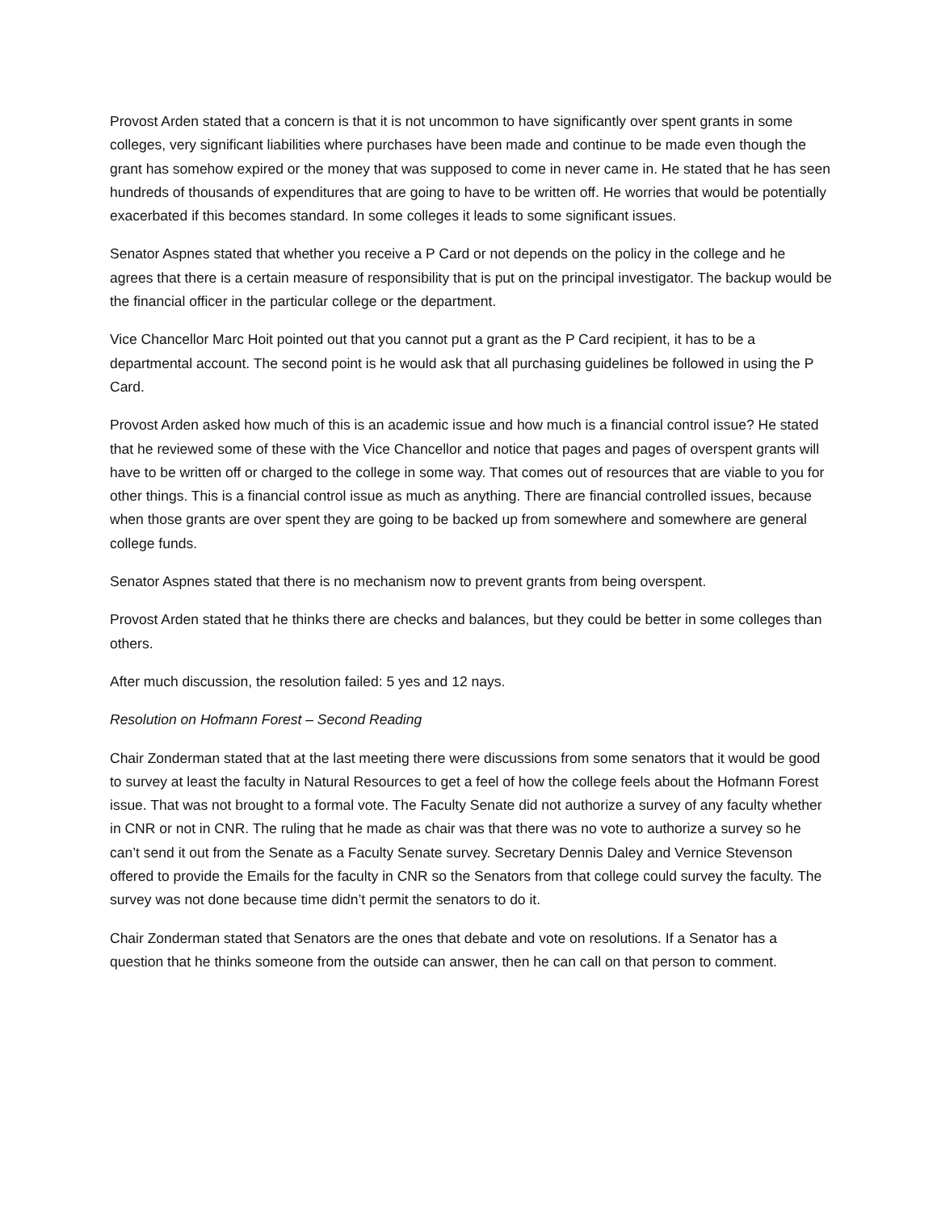Provost Arden stated that a concern is that it is not uncommon to have significantly over spent grants in some colleges, very significant liabilities where purchases have been made and continue to be made even though the grant has somehow expired or the money that was supposed to come in never came in. He stated that he has seen hundreds of thousands of expenditures that are going to have to be written off. He worries that would be potentially exacerbated if this becomes standard. In some colleges it leads to some significant issues.
Senator Aspnes stated that whether you receive a P Card or not depends on the policy in the college and he agrees that there is a certain measure of responsibility that is put on the principal investigator. The backup would be the financial officer in the particular college or the department.
Vice Chancellor Marc Hoit pointed out that you cannot put a grant as the P Card recipient, it has to be a departmental account. The second point is he would ask that all purchasing guidelines be followed in using the P Card.
Provost Arden asked how much of this is an academic issue and how much is a financial control issue? He stated that he reviewed some of these with the Vice Chancellor and notice that pages and pages of overspent grants will have to be written off or charged to the college in some way. That comes out of resources that are viable to you for other things. This is a financial control issue as much as anything. There are financial controlled issues, because when those grants are over spent they are going to be backed up from somewhere and somewhere are general college funds.
Senator Aspnes stated that there is no mechanism now to prevent grants from being overspent.
Provost Arden stated that he thinks there are checks and balances, but they could be better in some colleges than others.
After much discussion, the resolution failed: 5 yes and 12 nays.
Resolution on Hofmann Forest – Second Reading
Chair Zonderman stated that at the last meeting there were discussions from some senators that it would be good to survey at least the faculty in Natural Resources to get a feel of how the college feels about the Hofmann Forest issue. That was not brought to a formal vote. The Faculty Senate did not authorize a survey of any faculty whether in CNR or not in CNR. The ruling that he made as chair was that there was no vote to authorize a survey so he can’t send it out from the Senate as a Faculty Senate survey. Secretary Dennis Daley and Vernice Stevenson offered to provide the Emails for the faculty in CNR so the Senators from that college could survey the faculty. The survey was not done because time didn’t permit the senators to do it.
Chair Zonderman stated that Senators are the ones that debate and vote on resolutions. If a Senator has a question that he thinks someone from the outside can answer, then he can call on that person to comment.